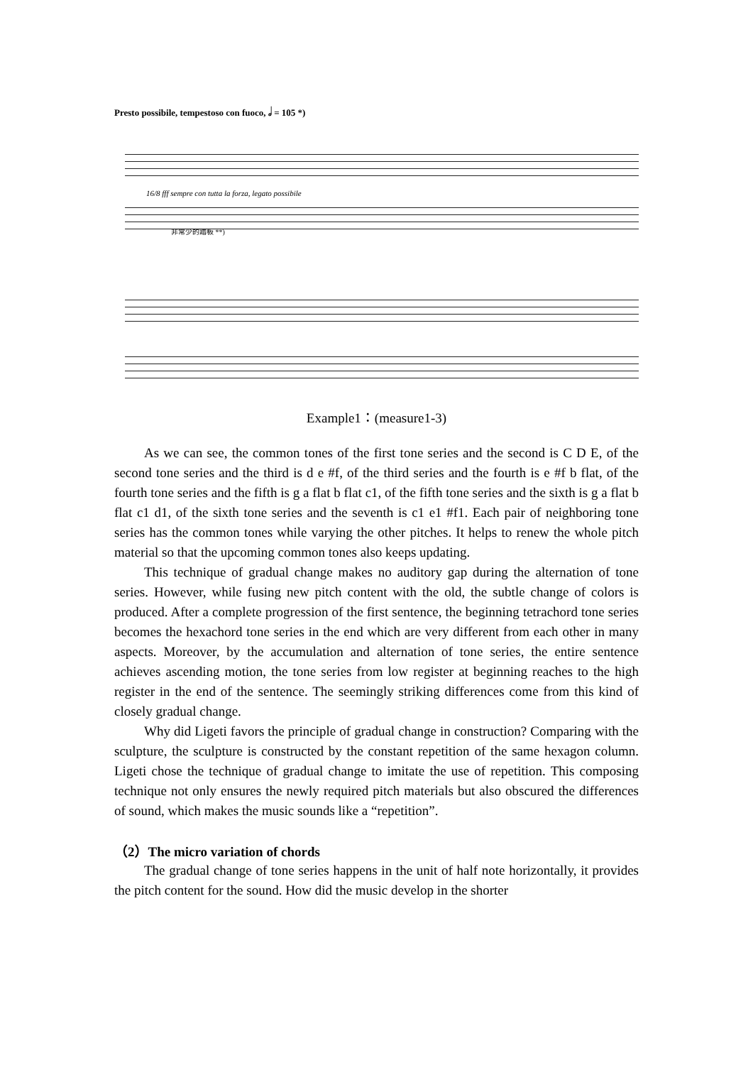Presto possibile, tempestoso con fuoco, 𝅗𝅥 = 105 *)
16/8 fff sempre con tutta la forza, legato possibile
非常少的踏板 **)
Example1：(measure1-3)
As we can see, the common tones of the first tone series and the second is C D E, of the second tone series and the third is d e #f, of the third series and the fourth is e #f b flat, of the fourth tone series and the fifth is g a flat b flat c1, of the fifth tone series and the sixth is g a flat b flat c1 d1, of the sixth tone series and the seventh is c1 e1 #f1. Each pair of neighboring tone series has the common tones while varying the other pitches. It helps to renew the whole pitch material so that the upcoming common tones also keeps updating.
This technique of gradual change makes no auditory gap during the alternation of tone series. However, while fusing new pitch content with the old, the subtle change of colors is produced. After a complete progression of the first sentence, the beginning tetrachord tone series becomes the hexachord tone series in the end which are very different from each other in many aspects. Moreover, by the accumulation and alternation of tone series, the entire sentence achieves ascending motion, the tone series from low register at beginning reaches to the high register in the end of the sentence. The seemingly striking differences come from this kind of closely gradual change.
Why did Ligeti favors the principle of gradual change in construction? Comparing with the sculpture, the sculpture is constructed by the constant repetition of the same hexagon column. Ligeti chose the technique of gradual change to imitate the use of repetition. This composing technique not only ensures the newly required pitch materials but also obscured the differences of sound, which makes the music sounds like a “repetition”.
（2）The micro variation of chords
The gradual change of tone series happens in the unit of half note horizontally, it provides the pitch content for the sound. How did the music develop in the shorter